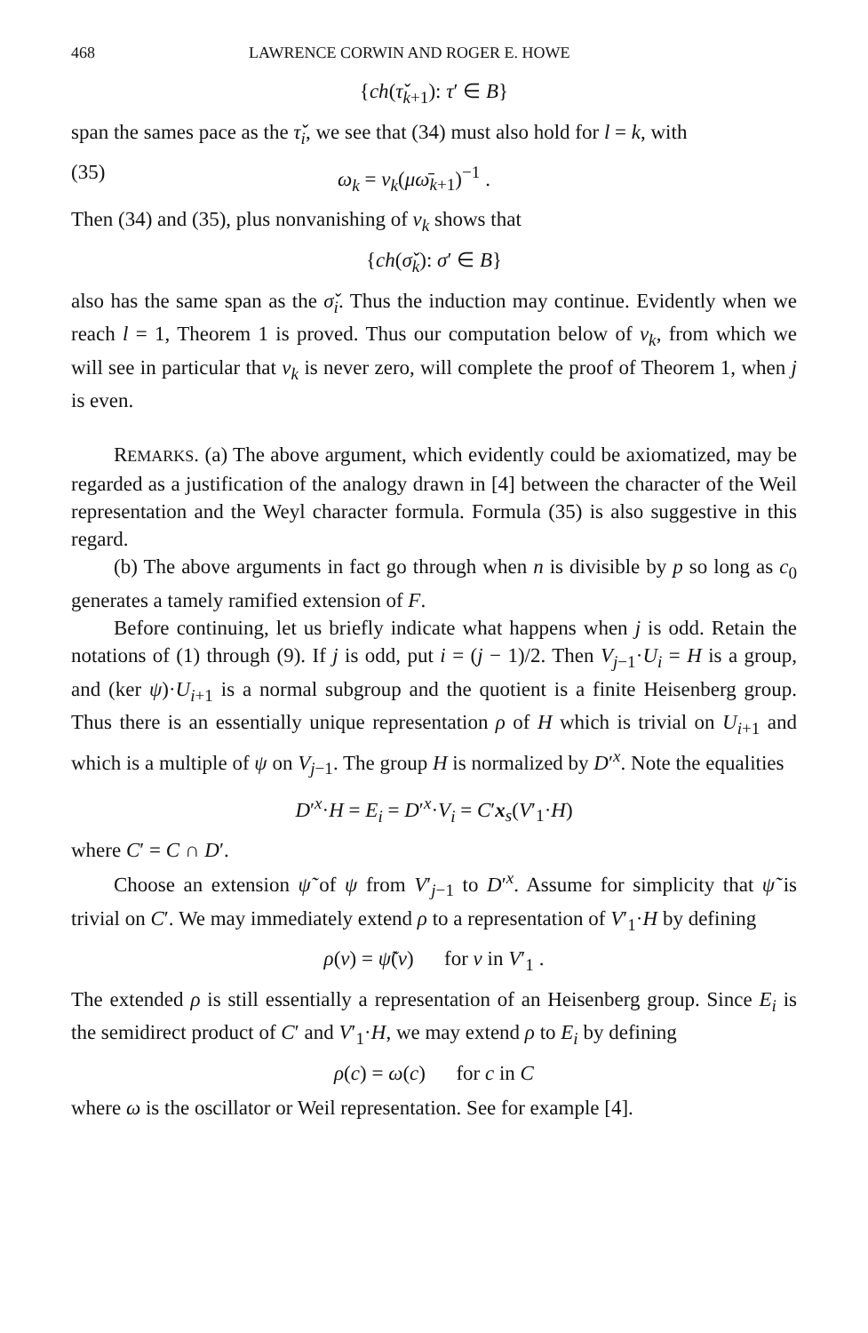468 LAWRENCE CORWIN AND ROGER E. HOWE
{ch(τ̌<sub>k+1</sub>): τ′ ∈ B}
span the sames pace as the τ̌<sub>i</sub>, we see that (34) must also hold for l = k, with
(35) ω<sub>k</sub> = ν<sub>k</sub>(μω̄<sub>k+1</sub>)<sup>−1</sup> .
Then (34) and (35), plus nonvanishing of ν<sub>k</sub> shows that
{ch(σ̌<sub>k</sub>): σ′ ∈ B}
also has the same span as the σ̌<sub>i</sub>. Thus the induction may continue. Evidently when we reach l = 1, Theorem 1 is proved. Thus our computation below of ν<sub>k</sub>, from which we will see in particular that ν<sub>k</sub> is never zero, will complete the proof of Theorem 1, when j is even.
REMARKS. (a) The above argument, which evidently could be axiomatized, may be regarded as a justification of the analogy drawn in [4] between the character of the Weil representation and the Weyl character formula. Formula (35) is also suggestive in this regard.
(b) The above arguments in fact go through when n is divisible by p so long as c<sub>0</sub> generates a tamely ramified extension of F.
Before continuing, let us briefly indicate what happens when j is odd. Retain the notations of (1) through (9). If j is odd, put i = (j − 1)/2. Then V<sub>j−1</sub>·U<sub>i</sub> = H is a group, and (ker ψ)·U<sub>i+1</sub> is a normal subgroup and the quotient is a finite Heisenberg group. Thus there is an essentially unique representation ρ of H which is trivial on U<sub>i+1</sub> and which is a multiple of ψ on V<sub>j−1</sub>. The group H is normalized by D′<sup>x</sup>. Note the equalities
D′<sup>x</sup>·H = E<sub>i</sub> = D′<sup>x</sup>·V<sub>i</sub> = C′x<sub>s</sub>(V′<sub>1</sub>·H)
where C′ = C ∩ D′.
Choose an extension ψ̃ of ψ from V′<sub>j−1</sub> to D′<sup>x</sup>. Assume for simplicity that ψ̃ is trivial on C′. We may immediately extend ρ to a representation of V′<sub>1</sub>·H by defining
ρ(v) = ψ̃(v) for v in V′<sub>1</sub> .
The extended ρ is still essentially a representation of an Heisenberg group. Since E<sub>i</sub> is the semidirect product of C′ and V′<sub>1</sub>·H, we may extend ρ to E<sub>i</sub> by defining
ρ(c) = ω(c) for c in C
where ω is the oscillator or Weil representation. See for example [4].